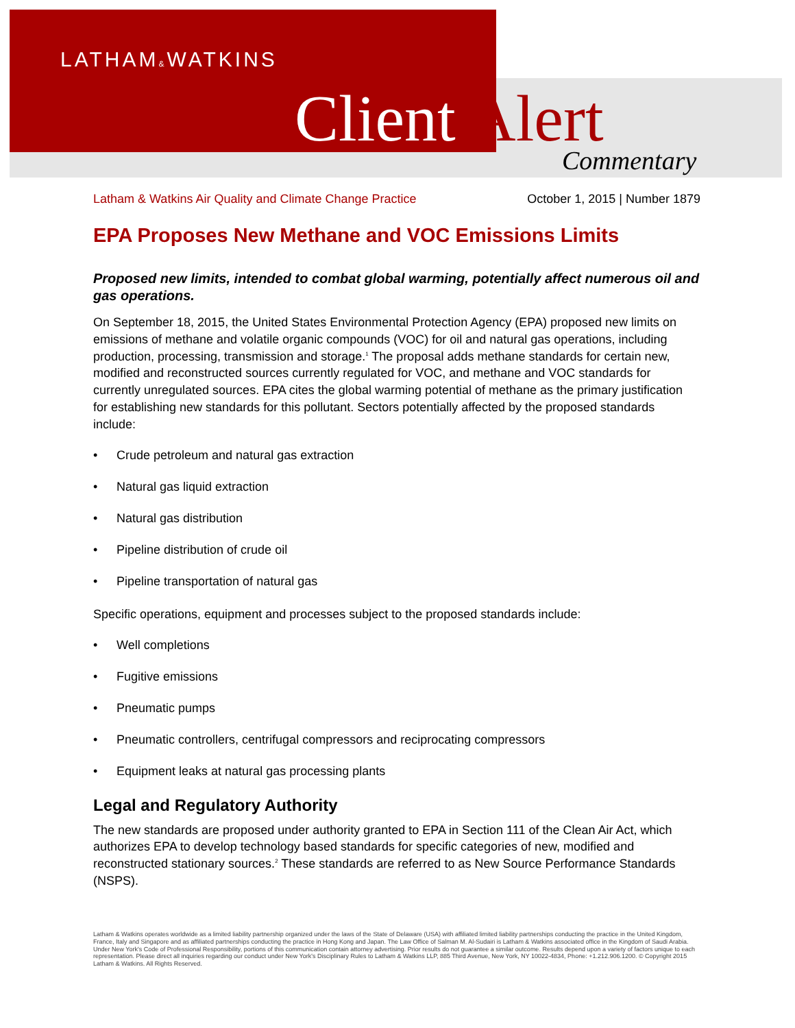LATHAM&WATKINS
Client Alert Commentary
Latham & Watkins Air Quality and Climate Change Practice October 1, 2015 | Number 1879
EPA Proposes New Methane and VOC Emissions Limits
Proposed new limits, intended to combat global warming, potentially affect numerous oil and gas operations.
On September 18, 2015, the United States Environmental Protection Agency (EPA) proposed new limits on emissions of methane and volatile organic compounds (VOC) for oil and natural gas operations, including production, processing, transmission and storage.<sup>1</sup> The proposal adds methane standards for certain new, modified and reconstructed sources currently regulated for VOC, and methane and VOC standards for currently unregulated sources. EPA cites the global warming potential of methane as the primary justification for establishing new standards for this pollutant. Sectors potentially affected by the proposed standards include:
• Crude petroleum and natural gas extraction
• Natural gas liquid extraction
• Natural gas distribution
• Pipeline distribution of crude oil
• Pipeline transportation of natural gas
Specific operations, equipment and processes subject to the proposed standards include:
• Well completions
• Fugitive emissions
• Pneumatic pumps
• Pneumatic controllers, centrifugal compressors and reciprocating compressors
• Equipment leaks at natural gas processing plants
Legal and Regulatory Authority
The new standards are proposed under authority granted to EPA in Section 111 of the Clean Air Act, which authorizes EPA to develop technology based standards for specific categories of new, modified and reconstructed stationary sources.<sup>2</sup> These standards are referred to as New Source Performance Standards (NSPS).
Latham & Watkins operates worldwide as a limited liability partnership organized under the laws of the State of Delaware (USA) with affiliated limited liability partnerships conducting the practice in the United Kingdom, France, Italy and Singapore and as affiliated partnerships conducting the practice in Hong Kong and Japan. The Law Office of Salman M. Al-Sudairi is Latham & Watkins associated office in the Kingdom of Saudi Arabia. Under New York's Code of Professional Responsibility, portions of this communication contain attorney advertising. Prior results do not guarantee a similar outcome. Results depend upon a variety of factors unique to each representation. Please direct all inquiries regarding our conduct under New York's Disciplinary Rules to Latham & Watkins LLP, 885 Third Avenue, New York, NY 10022-4834, Phone: +1.212.906.1200. © Copyright 2015 Latham & Watkins. All Rights Reserved.